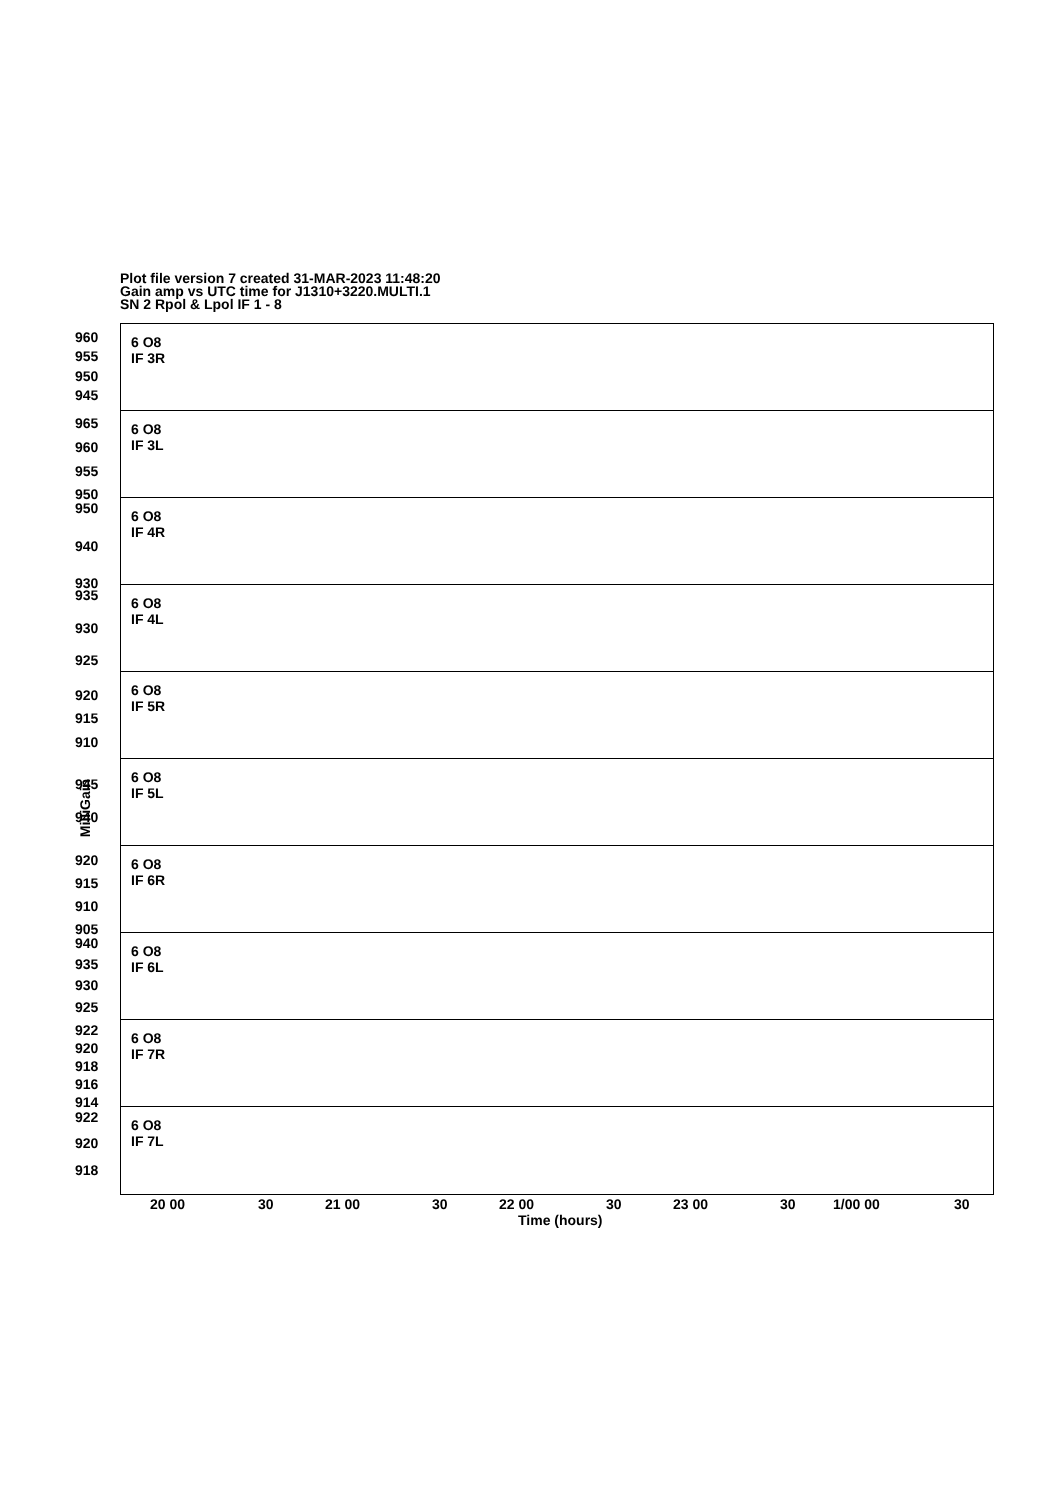Plot file version 7 created 31-MAR-2023 11:48:20
Gain amp vs UTC time for J1310+3220.MULTI.1
SN 2 Rpol & Lpol IF 1 - 8
MilliGain
6 O8
IF 3R
960
955
950
945
6 O8
IF 3L
965
960
955
950
6 O8
IF 4R
950
940
930
6 O8
IF 4L
935
930
925
6 O8
IF 5R
920
915
910
6 O8
IF 5L
945
940
6 O8
IF 6R
920
915
910
905
6 O8
IF 6L
940
935
930
925
6 O8
IF 7R
922
920
918
916
914
6 O8
IF 7L
922
920
918
20 00 30 21 00 30 22 00 30 23 00 30 1/00 00 30
Time (hours)